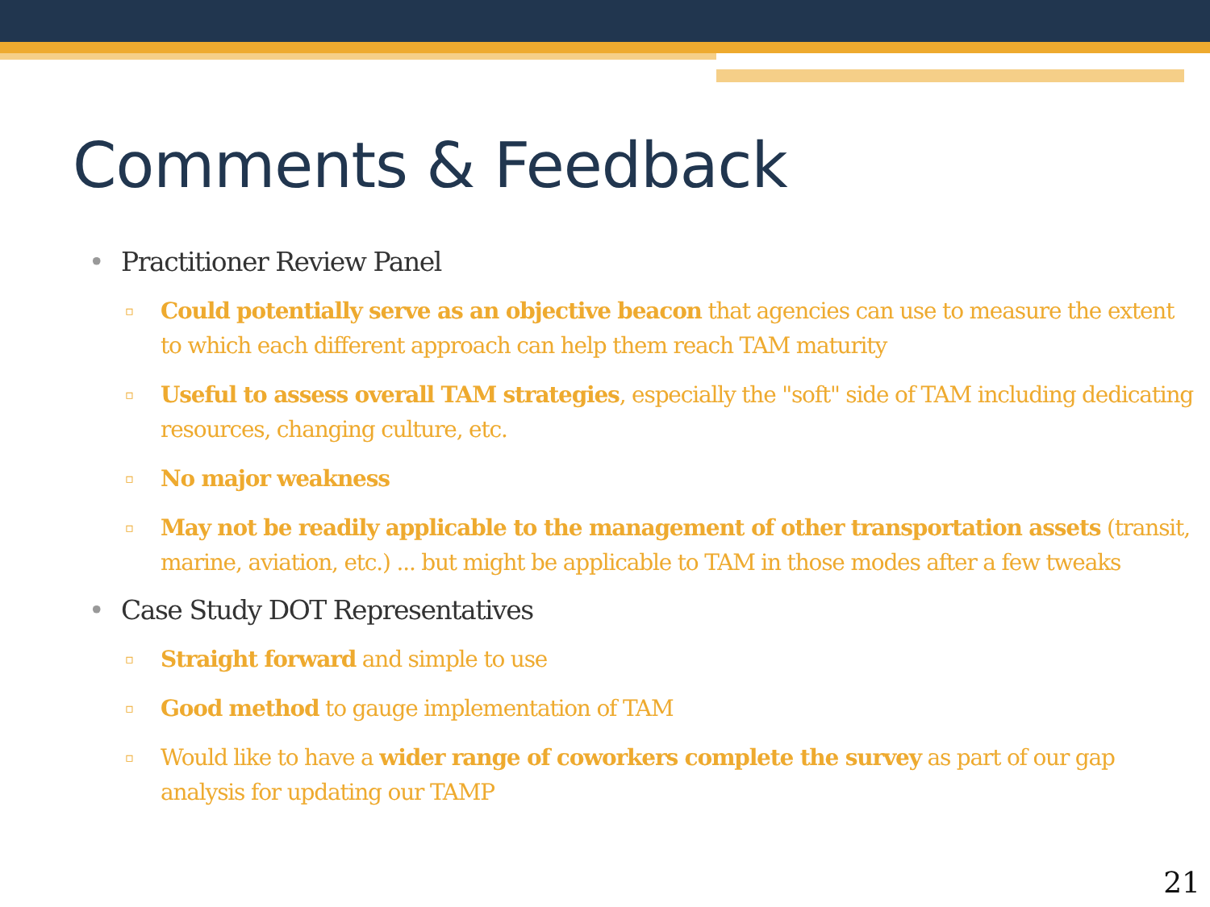Comments & Feedback
• Practitioner Review Panel
▫ Could potentially serve as an objective beacon that agencies can use to measure the extent to which each different approach can help them reach TAM maturity
▫ Useful to assess overall TAM strategies, especially the "soft" side of TAM including dedicating resources, changing culture, etc.
▫ No major weakness
▫ May not be readily applicable to the management of other transportation assets (transit, marine, aviation, etc.) ... but might be applicable to TAM in those modes after a few tweaks
• Case Study DOT Representatives
▫ Straight forward and simple to use
▫ Good method to gauge implementation of TAM
▫ Would like to have a wider range of coworkers complete the survey as part of our gap analysis for updating our TAMP
21